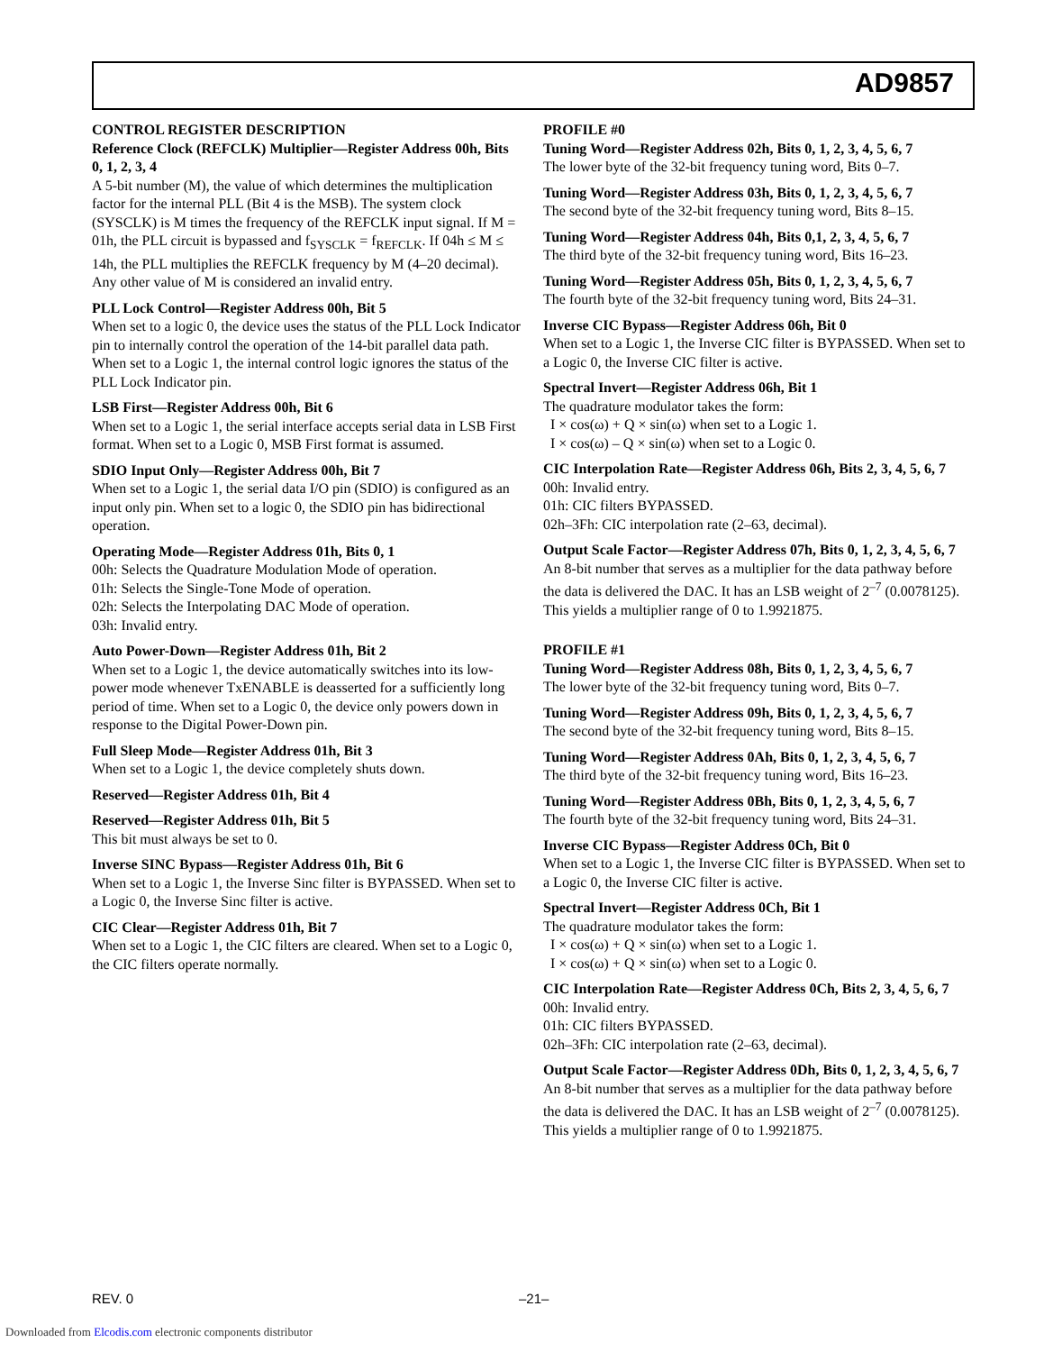AD9857
CONTROL REGISTER DESCRIPTION
Reference Clock (REFCLK) Multiplier—Register Address 00h, Bits 0, 1, 2, 3, 4
A 5-bit number (M), the value of which determines the multiplication factor for the internal PLL (Bit 4 is the MSB). The system clock (SYSCLK) is M times the frequency of the REFCLK input signal. If M = 01h, the PLL circuit is bypassed and f<sub>SYSCLK</sub> = f<sub>REFCLK</sub>. If 04h ≤ M ≤ 14h, the PLL multiplies the REFCLK frequency by M (4–20 decimal). Any other value of M is considered an invalid entry.
PLL Lock Control—Register Address 00h, Bit 5
When set to a logic 0, the device uses the status of the PLL Lock Indicator pin to internally control the operation of the 14-bit parallel data path. When set to a Logic 1, the internal control logic ignores the status of the PLL Lock Indicator pin.
LSB First—Register Address 00h, Bit 6
When set to a Logic 1, the serial interface accepts serial data in LSB First format. When set to a Logic 0, MSB First format is assumed.
SDIO Input Only—Register Address 00h, Bit 7
When set to a Logic 1, the serial data I/O pin (SDIO) is configured as an input only pin. When set to a logic 0, the SDIO pin has bidirectional operation.
Operating Mode—Register Address 01h, Bits 0, 1
00h: Selects the Quadrature Modulation Mode of operation.
01h: Selects the Single-Tone Mode of operation.
02h: Selects the Interpolating DAC Mode of operation.
03h: Invalid entry.
Auto Power-Down—Register Address 01h, Bit 2
When set to a Logic 1, the device automatically switches into its low-power mode whenever TxENABLE is deasserted for a sufficiently long period of time. When set to a Logic 0, the device only powers down in response to the Digital Power-Down pin.
Full Sleep Mode—Register Address 01h, Bit 3
When set to a Logic 1, the device completely shuts down.
Reserved—Register Address 01h, Bit 4
Reserved—Register Address 01h, Bit 5
This bit must always be set to 0.
Inverse SINC Bypass—Register Address 01h, Bit 6
When set to a Logic 1, the Inverse Sinc filter is BYPASSED. When set to a Logic 0, the Inverse Sinc filter is active.
CIC Clear—Register Address 01h, Bit 7
When set to a Logic 1, the CIC filters are cleared. When set to a Logic 0, the CIC filters operate normally.
PROFILE #0
Tuning Word—Register Address 02h, Bits 0, 1, 2, 3, 4, 5, 6, 7
The lower byte of the 32-bit frequency tuning word, Bits 0–7.
Tuning Word—Register Address 03h, Bits 0, 1, 2, 3, 4, 5, 6, 7
The second byte of the 32-bit frequency tuning word, Bits 8–15.
Tuning Word—Register Address 04h, Bits 0,1, 2, 3, 4, 5, 6, 7
The third byte of the 32-bit frequency tuning word, Bits 16–23.
Tuning Word—Register Address 05h, Bits 0, 1, 2, 3, 4, 5, 6, 7
The fourth byte of the 32-bit frequency tuning word, Bits 24–31.
Inverse CIC Bypass—Register Address 06h, Bit 0
When set to a Logic 1, the Inverse CIC filter is BYPASSED. When set to a Logic 0, the Inverse CIC filter is active.
Spectral Invert—Register Address 06h, Bit 1
The quadrature modulator takes the form:
I × cos(ω) + Q × sin(ω) when set to a Logic 1.
I × cos(ω) – Q × sin(ω) when set to a Logic 0.
CIC Interpolation Rate—Register Address 06h, Bits 2, 3, 4, 5, 6, 7
00h: Invalid entry.
01h: CIC filters BYPASSED.
02h–3Fh: CIC interpolation rate (2–63, decimal).
Output Scale Factor—Register Address 07h, Bits 0, 1, 2, 3, 4, 5, 6, 7
An 8-bit number that serves as a multiplier for the data pathway before the data is delivered the DAC. It has an LSB weight of 2<sup>–7</sup> (0.0078125). This yields a multiplier range of 0 to 1.9921875.
PROFILE #1
Tuning Word—Register Address 08h, Bits 0, 1, 2, 3, 4, 5, 6, 7
The lower byte of the 32-bit frequency tuning word, Bits 0–7.
Tuning Word—Register Address 09h, Bits 0, 1, 2, 3, 4, 5, 6, 7
The second byte of the 32-bit frequency tuning word, Bits 8–15.
Tuning Word—Register Address 0Ah, Bits 0, 1, 2, 3, 4, 5, 6, 7
The third byte of the 32-bit frequency tuning word, Bits 16–23.
Tuning Word—Register Address 0Bh, Bits 0, 1, 2, 3, 4, 5, 6, 7
The fourth byte of the 32-bit frequency tuning word, Bits 24–31.
Inverse CIC Bypass—Register Address 0Ch, Bit 0
When set to a Logic 1, the Inverse CIC filter is BYPASSED. When set to a Logic 0, the Inverse CIC filter is active.
Spectral Invert—Register Address 0Ch, Bit 1
The quadrature modulator takes the form:
I × cos(ω) + Q × sin(ω) when set to a Logic 1.
I × cos(ω) + Q × sin(ω) when set to a Logic 0.
CIC Interpolation Rate—Register Address 0Ch, Bits 2, 3, 4, 5, 6, 7
00h: Invalid entry.
01h: CIC filters BYPASSED.
02h–3Fh: CIC interpolation rate (2–63, decimal).
Output Scale Factor—Register Address 0Dh, Bits 0, 1, 2, 3, 4, 5, 6, 7
An 8-bit number that serves as a multiplier for the data pathway before the data is delivered the DAC. It has an LSB weight of 2<sup>–7</sup> (0.0078125). This yields a multiplier range of 0 to 1.9921875.
REV. 0 –21–
Downloaded from Elcodis.com electronic components distributor